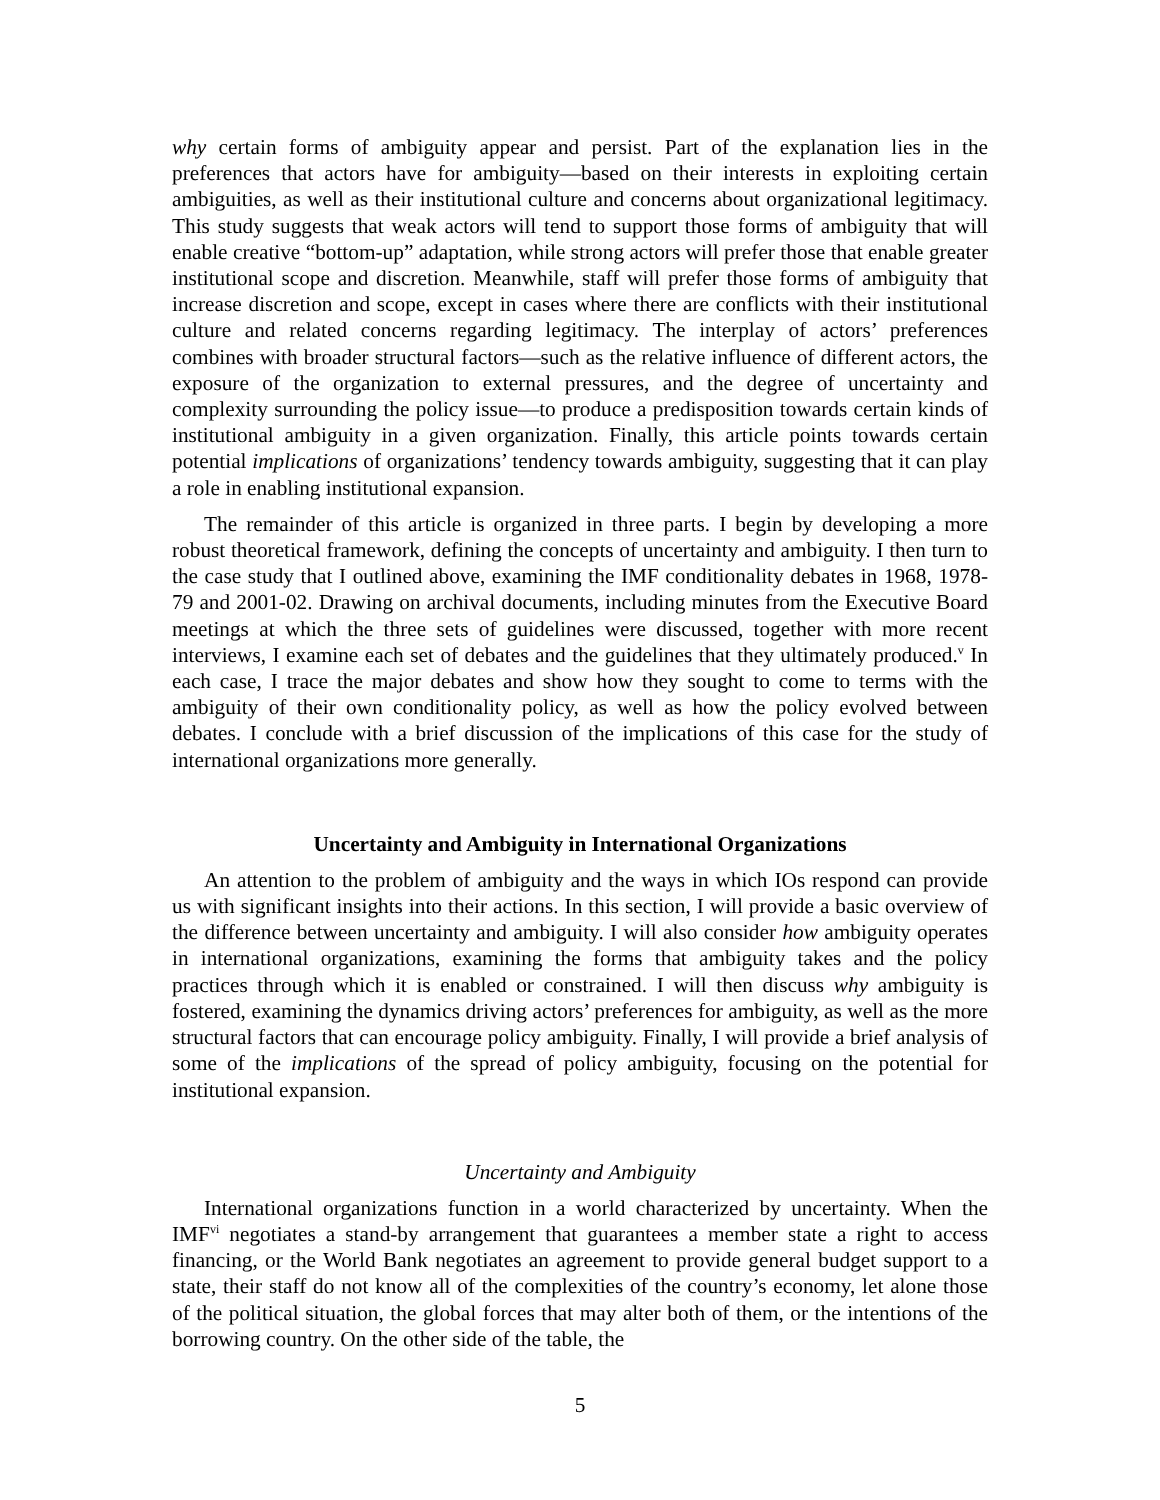why certain forms of ambiguity appear and persist. Part of the explanation lies in the preferences that actors have for ambiguity—based on their interests in exploiting certain ambiguities, as well as their institutional culture and concerns about organizational legitimacy. This study suggests that weak actors will tend to support those forms of ambiguity that will enable creative “bottom-up” adaptation, while strong actors will prefer those that enable greater institutional scope and discretion. Meanwhile, staff will prefer those forms of ambiguity that increase discretion and scope, except in cases where there are conflicts with their institutional culture and related concerns regarding legitimacy. The interplay of actors’ preferences combines with broader structural factors—such as the relative influence of different actors, the exposure of the organization to external pressures, and the degree of uncertainty and complexity surrounding the policy issue—to produce a predisposition towards certain kinds of institutional ambiguity in a given organization. Finally, this article points towards certain potential implications of organizations’ tendency towards ambiguity, suggesting that it can play a role in enabling institutional expansion.
The remainder of this article is organized in three parts. I begin by developing a more robust theoretical framework, defining the concepts of uncertainty and ambiguity. I then turn to the case study that I outlined above, examining the IMF conditionality debates in 1968, 1978-79 and 2001-02. Drawing on archival documents, including minutes from the Executive Board meetings at which the three sets of guidelines were discussed, together with more recent interviews, I examine each set of debates and the guidelines that they ultimately produced.<sup>v</sup> In each case, I trace the major debates and show how they sought to come to terms with the ambiguity of their own conditionality policy, as well as how the policy evolved between debates. I conclude with a brief discussion of the implications of this case for the study of international organizations more generally.
Uncertainty and Ambiguity in International Organizations
An attention to the problem of ambiguity and the ways in which IOs respond can provide us with significant insights into their actions. In this section, I will provide a basic overview of the difference between uncertainty and ambiguity. I will also consider how ambiguity operates in international organizations, examining the forms that ambiguity takes and the policy practices through which it is enabled or constrained. I will then discuss why ambiguity is fostered, examining the dynamics driving actors’ preferences for ambiguity, as well as the more structural factors that can encourage policy ambiguity. Finally, I will provide a brief analysis of some of the implications of the spread of policy ambiguity, focusing on the potential for institutional expansion.
Uncertainty and Ambiguity
International organizations function in a world characterized by uncertainty. When the IMF<sup>vi</sup> negotiates a stand-by arrangement that guarantees a member state a right to access financing, or the World Bank negotiates an agreement to provide general budget support to a state, their staff do not know all of the complexities of the country’s economy, let alone those of the political situation, the global forces that may alter both of them, or the intentions of the borrowing country. On the other side of the table, the
5